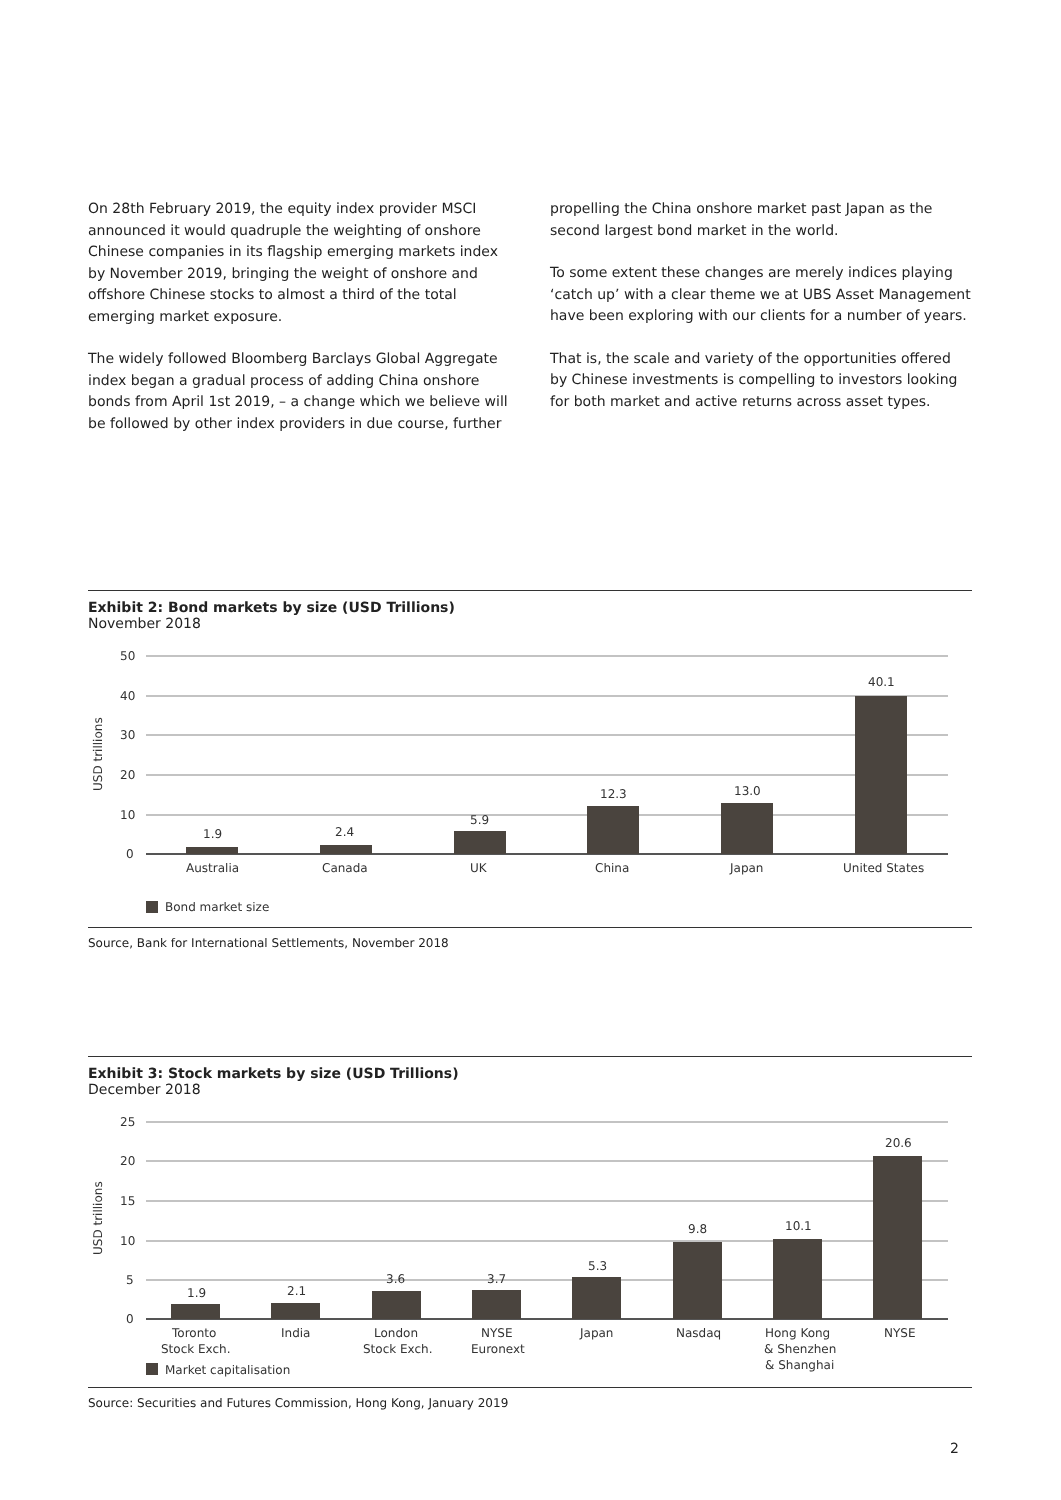On 28th February 2019, the equity index provider MSCI announced it would quadruple the weighting of onshore Chinese companies in its flagship emerging markets index by November 2019, bringing the weight of onshore and offshore Chinese stocks to almost a third of the total emerging market exposure.
The widely followed Bloomberg Barclays Global Aggregate index began a gradual process of adding China onshore bonds from April 1st 2019, – a change which we believe will be followed by other index providers in due course, further
propelling the China onshore market past Japan as the second largest bond market in the world.
To some extent these changes are merely indices playing ‘catch up’ with a clear theme we at UBS Asset Management have been exploring with our clients for a number of years.
That is, the scale and variety of the opportunities offered by Chinese investments is compelling to investors looking for both market and active returns across asset types.
Exhibit 2: Bond markets by size (USD Trillions)
November 2018
50
40
30
20
10
0
USD trillions
1.9
2.4
5.9
12.3
13.0
40.1
Australia
Canada
UK
China
Japan
United States
Bond market size
Source, Bank for International Settlements, November 2018
Exhibit 3: Stock markets by size (USD Trillions)
December 2018
25
20
15
10
5
0
USD trillions
1.9
2.1
3.6
3.7
5.3
9.8
10.1
20.6
Toronto
Stock Exch.
India
London
Stock Exch.
NYSE
Euronext
Japan
Nasdaq
Hong Kong
& Shenzhen
& Shanghai
NYSE
Market capitalisation
Source: Securities and Futures Commission, Hong Kong, January 2019
2